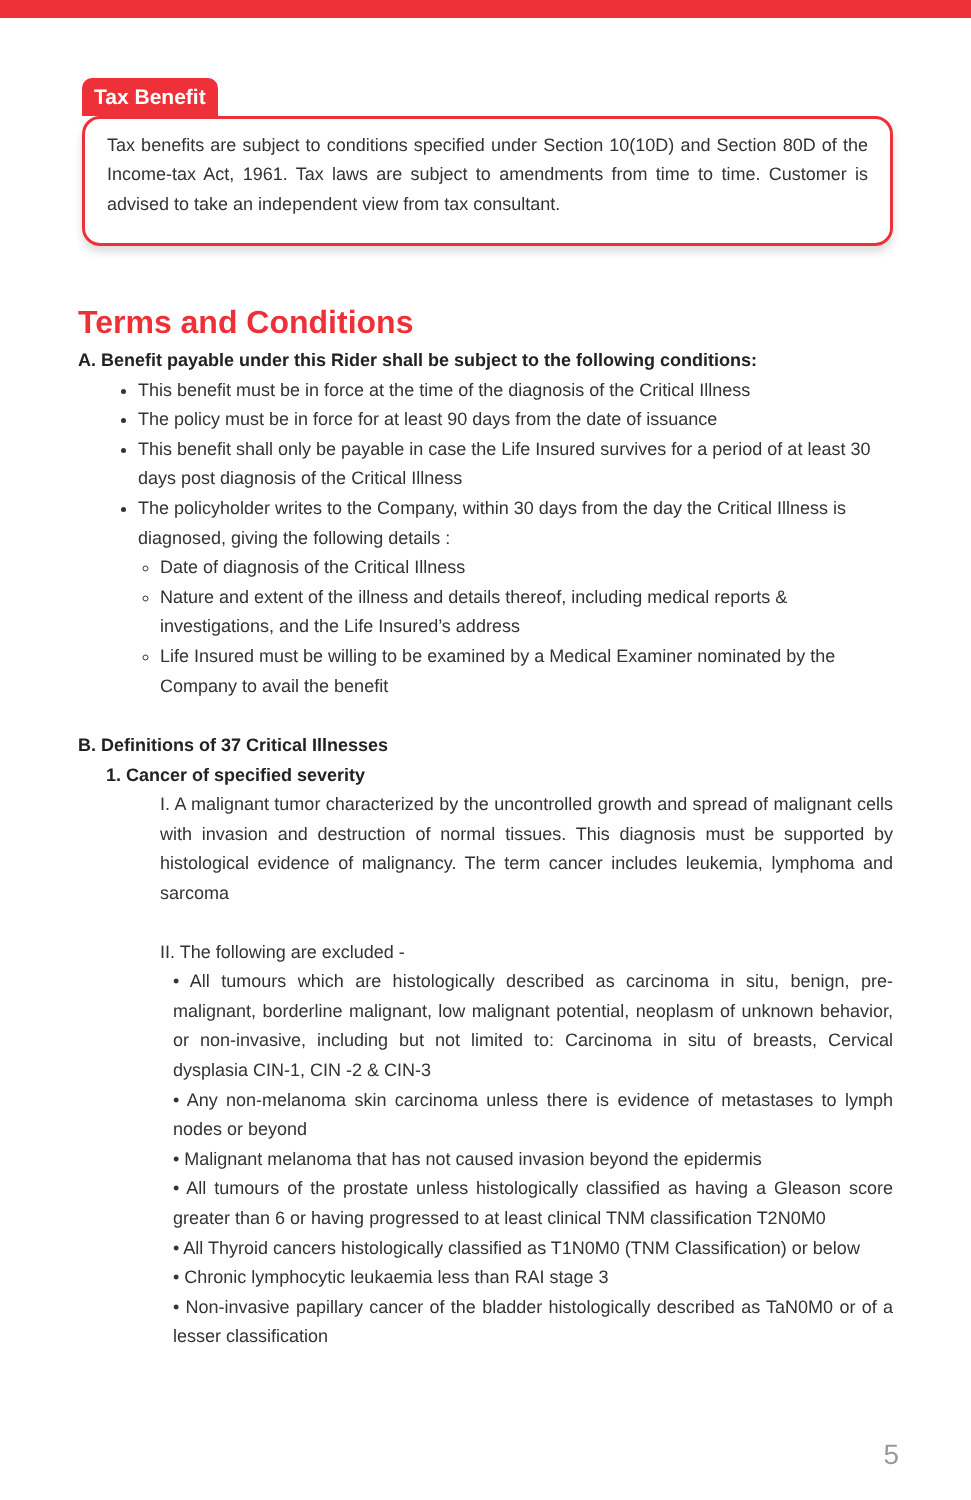Tax Benefit
Tax benefits are subject to conditions specified under Section 10(10D) and Section 80D of the Income-tax Act, 1961. Tax laws are subject to amendments from time to time. Customer is advised to take an independent view from tax consultant.
Terms and Conditions
A. Benefit payable under this Rider shall be subject to the following conditions:
This benefit must be in force at the time of the diagnosis of the Critical Illness
The policy must be in force for at least 90 days from the date of issuance
This benefit shall only be payable in case the Life Insured survives for a period of at least 30 days post diagnosis of the Critical Illness
The policyholder writes to the Company, within 30 days from the day the Critical Illness is diagnosed, giving the following details :
Date of diagnosis of the Critical Illness
Nature and extent of the illness and details thereof, including medical reports & investigations, and the Life Insured’s address
Life Insured must be willing to be examined by a Medical Examiner nominated by the Company to avail the benefit
B. Definitions of 37 Critical Illnesses
1. Cancer of specified severity
I. A malignant tumor characterized by the uncontrolled growth and spread of malignant cells with invasion and destruction of normal tissues. This diagnosis must be supported by histological evidence of malignancy. The term cancer includes leukemia, lymphoma and sarcoma
II. The following are excluded -
• All tumours which are histologically described as carcinoma in situ, benign, pre-malignant, borderline malignant, low malignant potential, neoplasm of unknown behavior, or non-invasive, including but not limited to: Carcinoma in situ of breasts, Cervical dysplasia CIN-1, CIN -2 & CIN-3
• Any non-melanoma skin carcinoma unless there is evidence of metastases to lymph nodes or beyond
• Malignant melanoma that has not caused invasion beyond the epidermis
• All tumours of the prostate unless histologically classified as having a Gleason score greater than 6 or having progressed to at least clinical TNM classification T2N0M0
• All Thyroid cancers histologically classified as T1N0M0 (TNM Classification) or below
• Chronic lymphocytic leukaemia less than RAI stage 3
• Non-invasive papillary cancer of the bladder histologically described as TaN0M0 or of a lesser classification
5